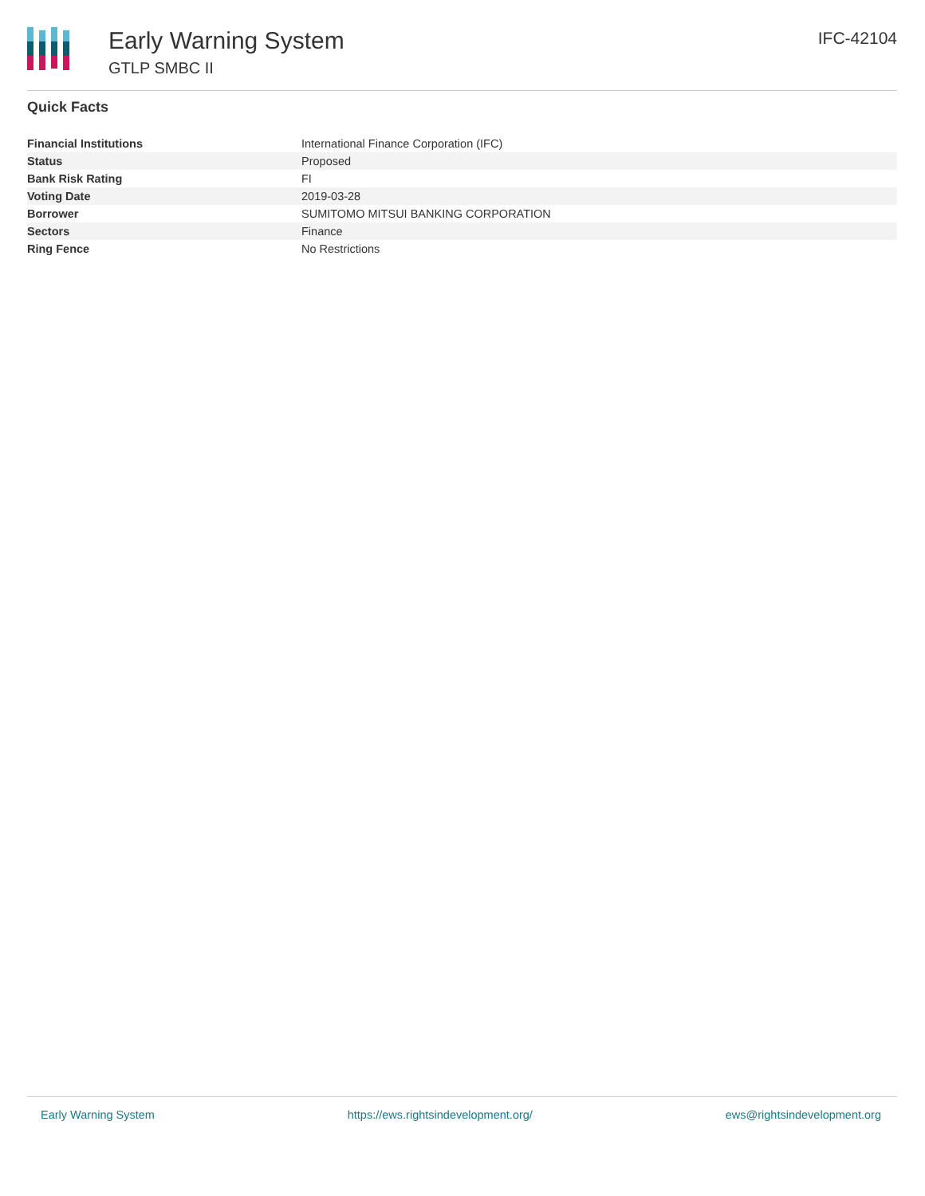Early Warning System
GTLP SMBC II
IFC-42104
Quick Facts
| Financial Institutions | International Finance Corporation (IFC) |
| Status | Proposed |
| Bank Risk Rating | FI |
| Voting Date | 2019-03-28 |
| Borrower | SUMITOMO MITSUI BANKING CORPORATION |
| Sectors | Finance |
| Ring Fence | No Restrictions |
Early Warning System https://ews.rightsindevelopment.org/ ews@rightsindevelopment.org